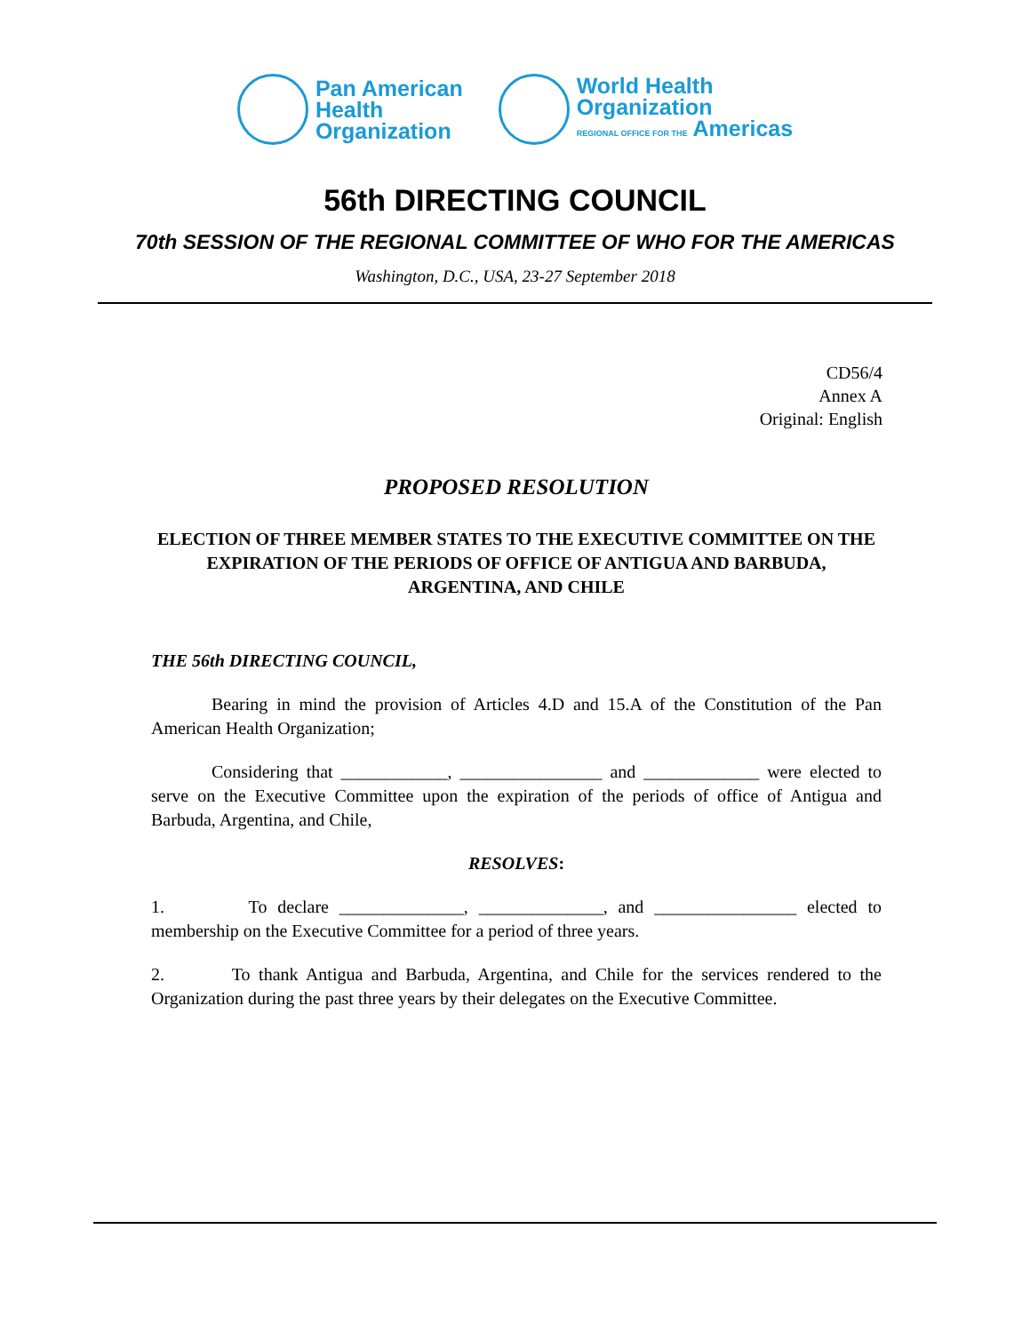Pan American
Health
Organization
World Health
Organization
REGIONAL OFFICE FOR THE Americas
56th DIRECTING COUNCIL
70th SESSION OF THE REGIONAL COMMITTEE OF WHO FOR THE AMERICAS
Washington, D.C., USA, 23-27 September 2018
CD56/4
Annex A
Original: English
PROPOSED RESOLUTION
ELECTION OF THREE MEMBER STATES TO THE EXECUTIVE COMMITTEE ON THE EXPIRATION OF THE PERIODS OF OFFICE OF ANTIGUA AND BARBUDA, ARGENTINA, AND CHILE
THE 56th DIRECTING COUNCIL,
Bearing in mind the provision of Articles 4.D and 15.A of the Constitution of the Pan American Health Organization;
Considering that ____________, ________________ and _____________ were elected to serve on the Executive Committee upon the expiration of the periods of office of Antigua and Barbuda, Argentina, and Chile,
RESOLVES:
1. To declare ______________, ______________, and ________________ elected to membership on the Executive Committee for a period of three years.
2. To thank Antigua and Barbuda, Argentina, and Chile for the services rendered to the Organization during the past three years by their delegates on the Executive Committee.